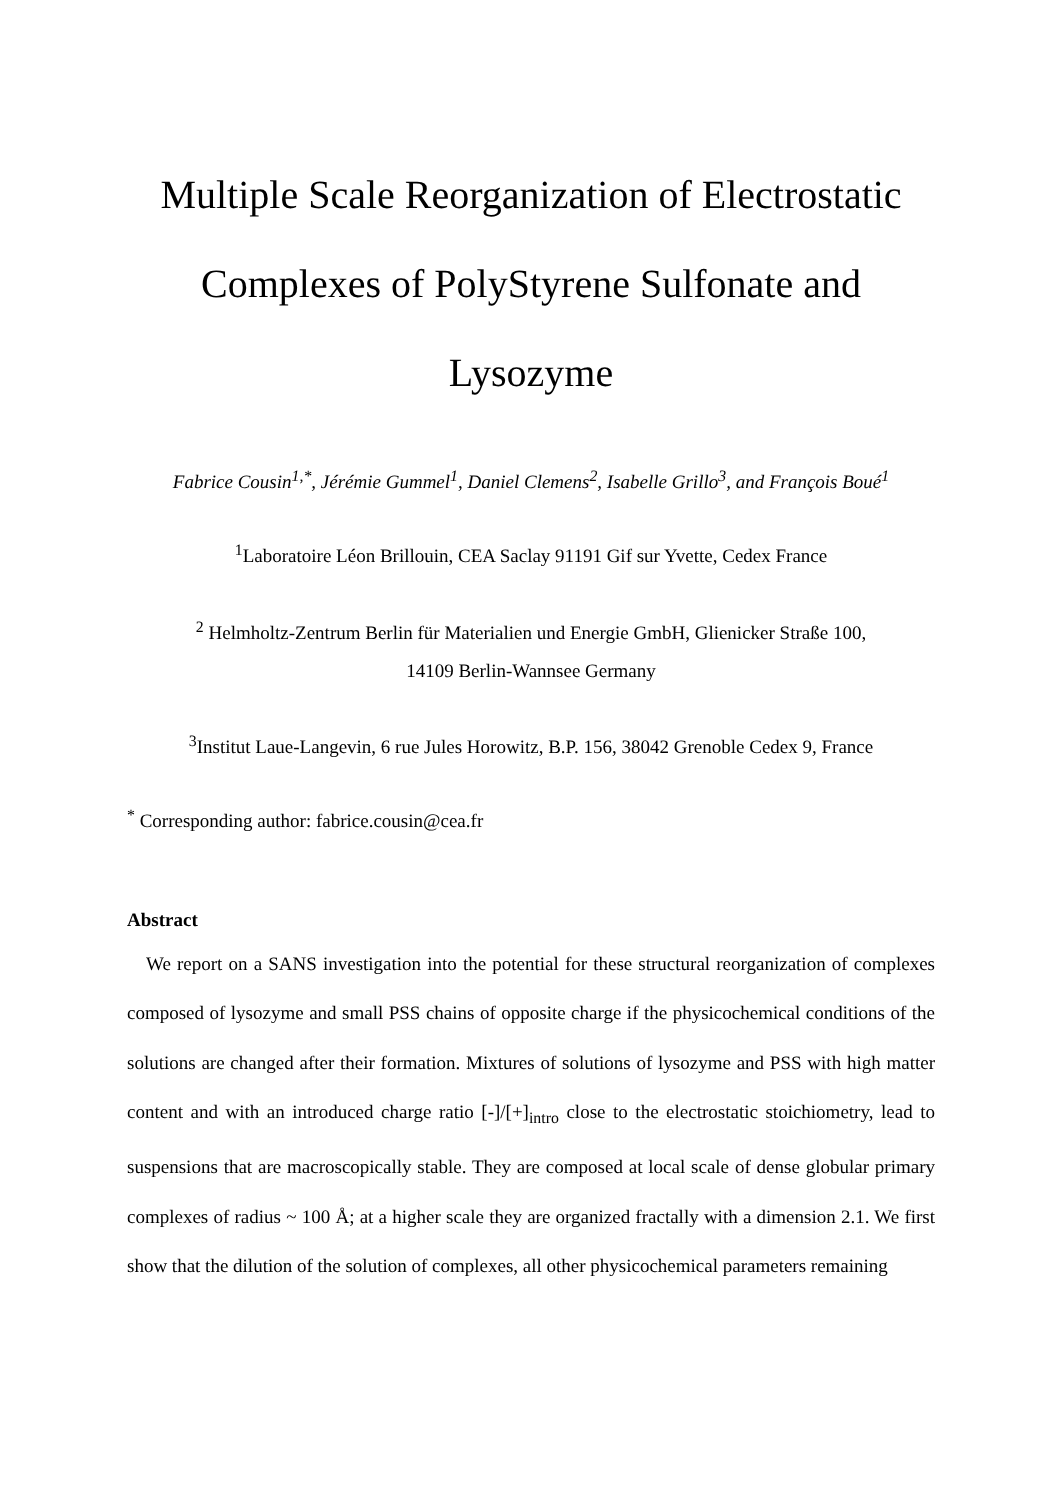Multiple Scale Reorganization of Electrostatic Complexes of PolyStyrene Sulfonate and Lysozyme
Fabrice Cousin<sup>1,*</sup>, Jérémie Gummel<sup>1</sup>, Daniel Clemens<sup>2</sup>, Isabelle Grillo<sup>3</sup>, and François Boué<sup>1</sup>
<sup>1</sup> Laboratoire Léon Brillouin, CEA Saclay 91191 Gif sur Yvette, Cedex France
<sup>2</sup> Helmholtz-Zentrum Berlin für Materialien und Energie GmbH, Glienicker Straße 100,
14109 Berlin-Wannsee Germany
<sup>3</sup> Institut Laue-Langevin, 6 rue Jules Horowitz, B.P. 156, 38042 Grenoble Cedex 9, France
<sup>*</sup> Corresponding author: fabrice.cousin@cea.fr
Abstract
We report on a SANS investigation into the potential for these structural reorganization of complexes composed of lysozyme and small PSS chains of opposite charge if the physicochemical conditions of the solutions are changed after their formation. Mixtures of solutions of lysozyme and PSS with high matter content and with an introduced charge ratio [-]/[+]<sub>intro</sub> close to the electrostatic stoichiometry, lead to suspensions that are macroscopically stable. They are composed at local scale of dense globular primary complexes of radius ~ 100 Å; at a higher scale they are organized fractally with a dimension 2.1. We first show that the dilution of the solution of complexes, all other physicochemical parameters remaining